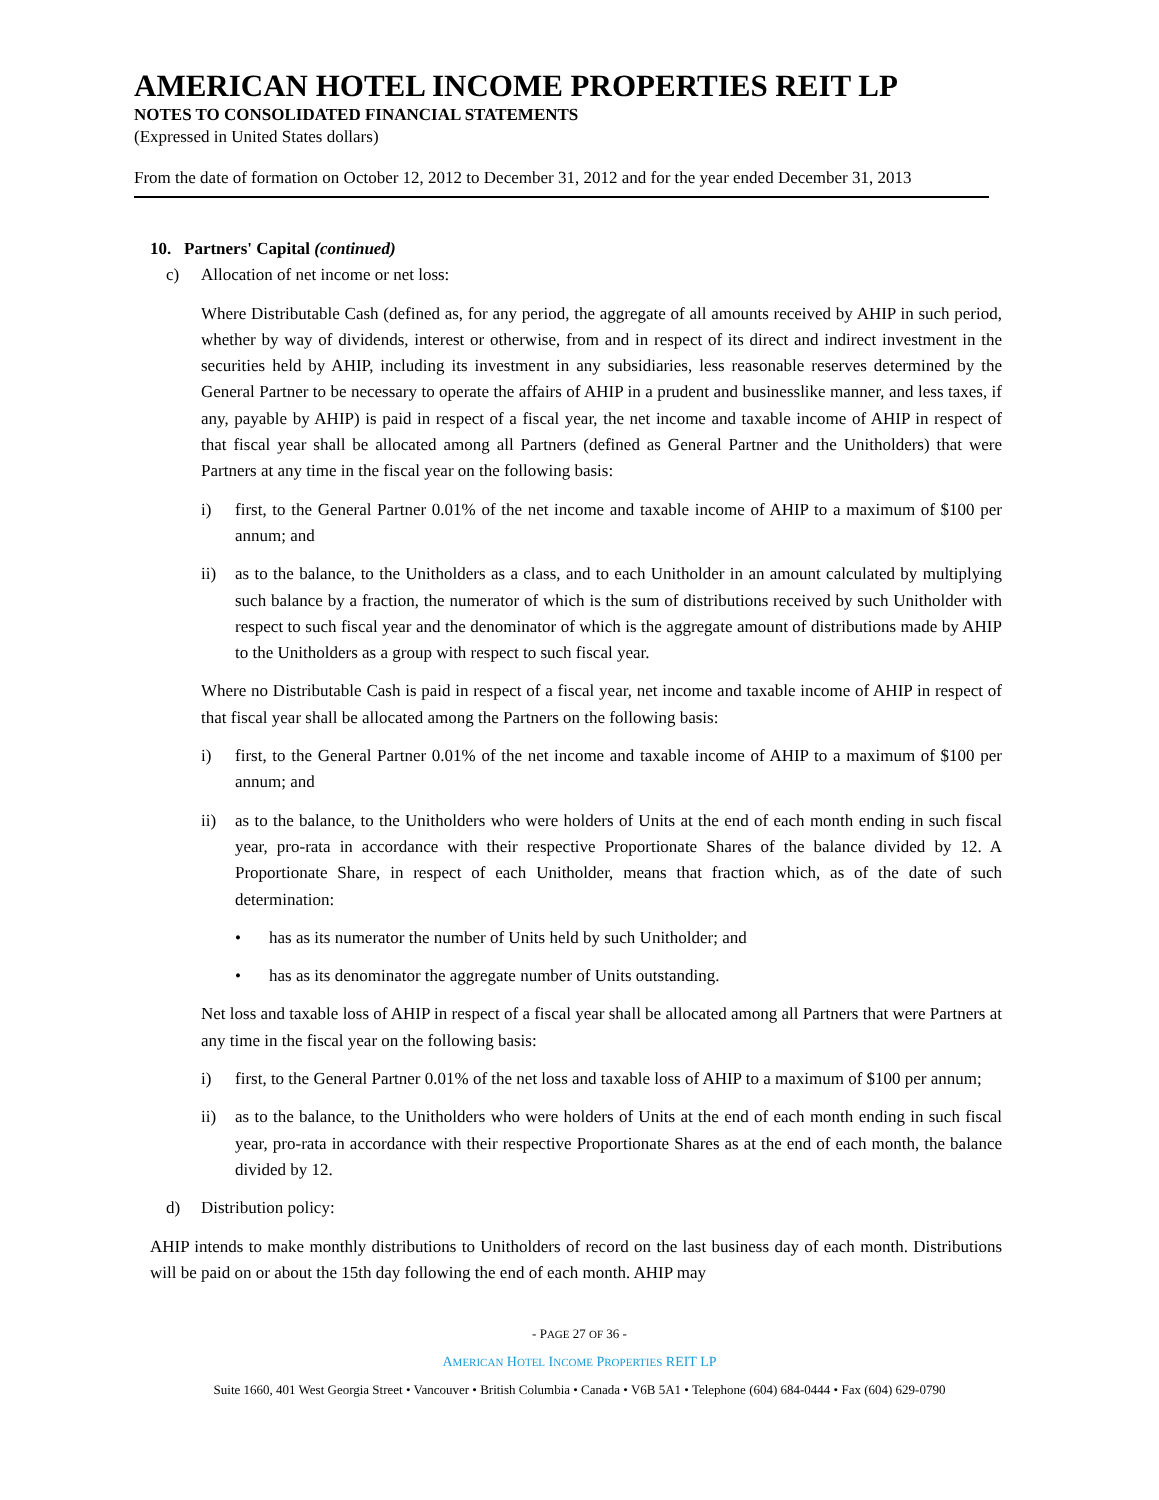AMERICAN HOTEL INCOME PROPERTIES REIT LP
NOTES TO CONSOLIDATED FINANCIAL STATEMENTS
(Expressed in United States dollars)
From the date of formation on October 12, 2012 to December 31, 2012 and for the year ended December 31, 2013
10. Partners' Capital (continued)
c) Allocation of net income or net loss:
Where Distributable Cash (defined as, for any period, the aggregate of all amounts received by AHIP in such period, whether by way of dividends, interest or otherwise, from and in respect of its direct and indirect investment in the securities held by AHIP, including its investment in any subsidiaries, less reasonable reserves determined by the General Partner to be necessary to operate the affairs of AHIP in a prudent and businesslike manner, and less taxes, if any, payable by AHIP) is paid in respect of a fiscal year, the net income and taxable income of AHIP in respect of that fiscal year shall be allocated among all Partners (defined as General Partner and the Unitholders) that were Partners at any time in the fiscal year on the following basis:
i) first, to the General Partner 0.01% of the net income and taxable income of AHIP to a maximum of $100 per annum; and
ii) as to the balance, to the Unitholders as a class, and to each Unitholder in an amount calculated by multiplying such balance by a fraction, the numerator of which is the sum of distributions received by such Unitholder with respect to such fiscal year and the denominator of which is the aggregate amount of distributions made by AHIP to the Unitholders as a group with respect to such fiscal year.
Where no Distributable Cash is paid in respect of a fiscal year, net income and taxable income of AHIP in respect of that fiscal year shall be allocated among the Partners on the following basis:
i) first, to the General Partner 0.01% of the net income and taxable income of AHIP to a maximum of $100 per annum; and
ii) as to the balance, to the Unitholders who were holders of Units at the end of each month ending in such fiscal year, pro-rata in accordance with their respective Proportionate Shares of the balance divided by 12. A Proportionate Share, in respect of each Unitholder, means that fraction which, as of the date of such determination:
• has as its numerator the number of Units held by such Unitholder; and
• has as its denominator the aggregate number of Units outstanding.
Net loss and taxable loss of AHIP in respect of a fiscal year shall be allocated among all Partners that were Partners at any time in the fiscal year on the following basis:
i) first, to the General Partner 0.01% of the net loss and taxable loss of AHIP to a maximum of $100 per annum;
ii) as to the balance, to the Unitholders who were holders of Units at the end of each month ending in such fiscal year, pro-rata in accordance with their respective Proportionate Shares as at the end of each month, the balance divided by 12.
d) Distribution policy:
AHIP intends to make monthly distributions to Unitholders of record on the last business day of each month. Distributions will be paid on or about the 15th day following the end of each month. AHIP may
- PAGE 27 OF 36 -
AMERICAN HOTEL INCOME PROPERTIES REIT LP
Suite 1660, 401 West Georgia Street • Vancouver • British Columbia • Canada • V6B 5A1 • Telephone (604) 684-0444 • Fax (604) 629-0790